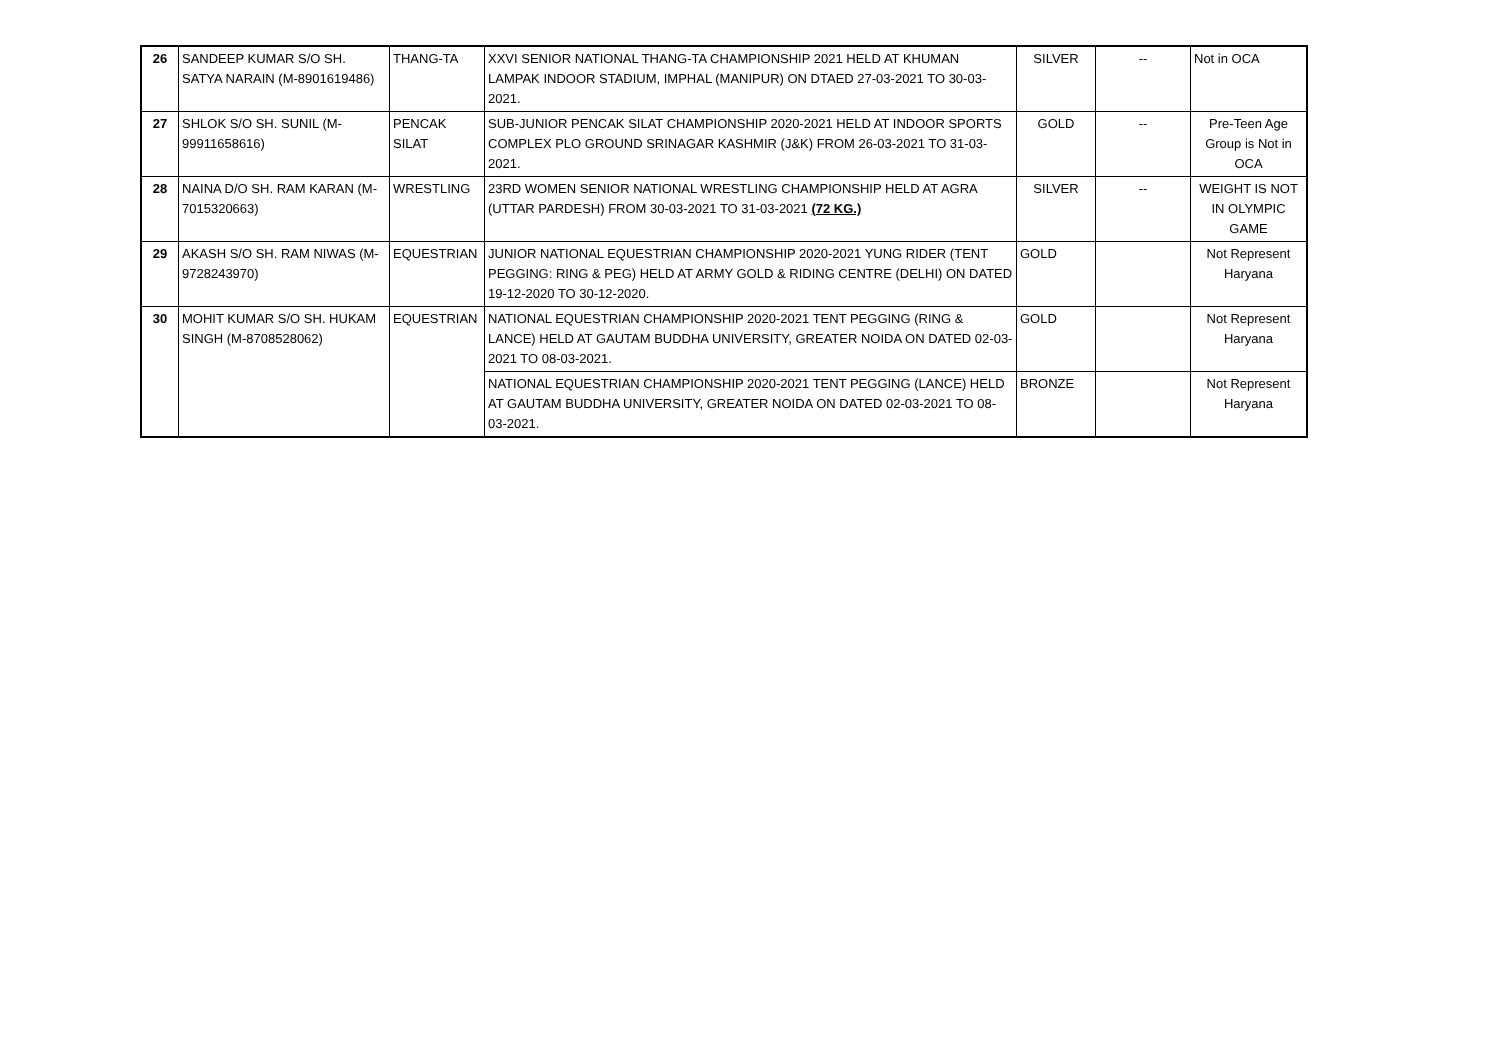| 26 | SANDEEP KUMAR S/O SH. SATYA NARAIN (M-8901619486) | THANG-TA | XXVI SENIOR NATIONAL THANG-TA CHAMPIONSHIP 2021 HELD AT KHUMAN LAMPAK INDOOR STADIUM, IMPHAL (MANIPUR) ON DTAED 27-03-2021 TO 30-03-2021. | SILVER | -- | Not in OCA |
| 27 | SHLOK S/O SH. SUNIL (M-99911658616) | PENCAK SILAT | SUB-JUNIOR PENCAK SILAT CHAMPIONSHIP 2020-2021 HELD AT INDOOR SPORTS COMPLEX PLO GROUND SRINAGAR KASHMIR (J&K) FROM 26-03-2021 TO 31-03-2021. | GOLD | -- | Pre-Teen Age Group is Not in OCA |
| 28 | NAINA D/O SH. RAM KARAN (M-7015320663) | WRESTLING | 23RD WOMEN SENIOR NATIONAL WRESTLING CHAMPIONSHIP HELD AT AGRA (UTTAR PARDESH) FROM 30-03-2021 TO 31-03-2021 (72 KG.) | SILVER | -- | WEIGHT IS NOT IN OLYMPIC GAME |
| 29 | AKASH S/O SH. RAM NIWAS (M-9728243970) | EQUESTRIAN | JUNIOR NATIONAL EQUESTRIAN CHAMPIONSHIP 2020-2021 YUNG RIDER (TENT PEGGING: RING & PEG) HELD AT ARMY GOLD & RIDING CENTRE (DELHI) ON DATED 19-12-2020 TO 30-12-2020. | GOLD | | Not Represent Haryana |
| 30 | MOHIT KUMAR S/O SH. HUKAM SINGH (M-8708528062) | EQUESTRIAN | NATIONAL EQUESTRIAN CHAMPIONSHIP 2020-2021 TENT PEGGING (RING & LANCE) HELD AT GAUTAM BUDDHA UNIVERSITY, GREATER NOIDA ON DATED 02-03-2021 TO 08-03-2021. | GOLD | | Not Represent Haryana |
| | | | NATIONAL EQUESTRIAN CHAMPIONSHIP 2020-2021 TENT PEGGING (LANCE) HELD AT GAUTAM BUDDHA UNIVERSITY, GREATER NOIDA ON DATED 02-03-2021 TO 08-03-2021. | BRONZE | | Not Represent Haryana |